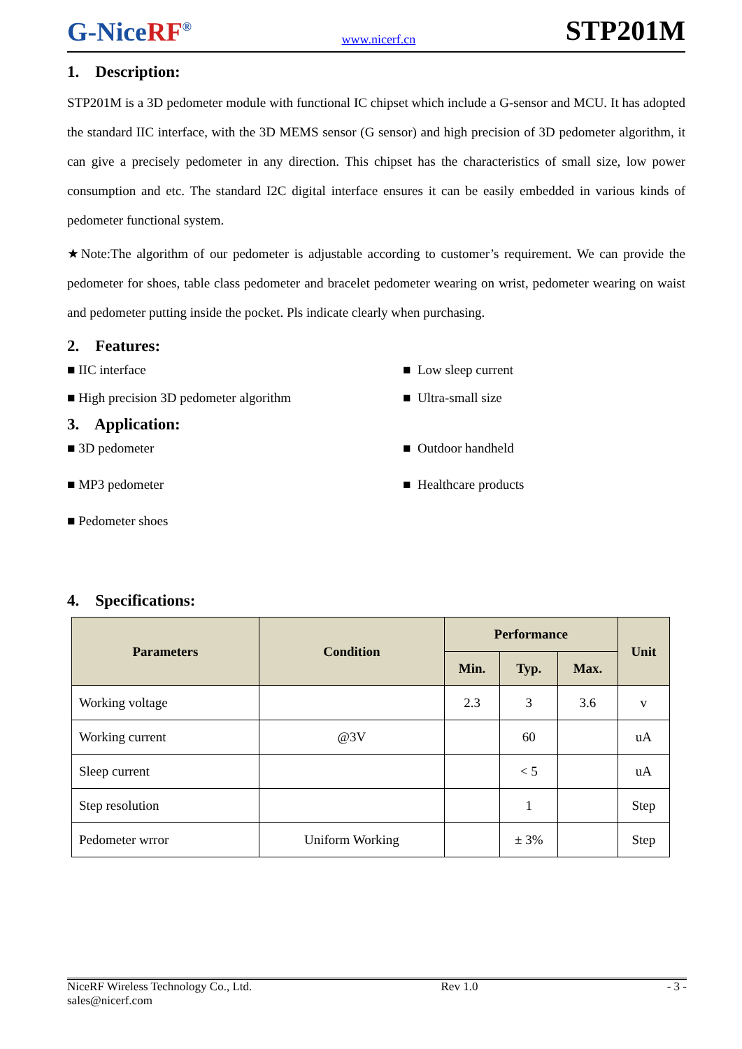G-NiceRF<sup>®</sup>
www.nicerf.cn
STP201M
1. Description:
STP201M is a 3D pedometer module with functional IC chipset which include a G-sensor and MCU. It has adopted the standard IIC interface, with the 3D MEMS sensor (G sensor) and high precision of 3D pedometer algorithm, it can give a precisely pedometer in any direction. This chipset has the characteristics of small size, low power consumption and etc. The standard I2C digital interface ensures it can be easily embedded in various kinds of pedometer functional system.
★Note:The algorithm of our pedometer is adjustable according to customer’s requirement. We can provide the pedometer for shoes, table class pedometer and bracelet pedometer wearing on wrist, pedometer wearing on waist and pedometer putting inside the pocket. Pls indicate clearly when purchasing.
2. Features:
■ IIC interface
■ Low sleep current
■ High precision 3D pedometer algorithm
■ Ultra-small size
3. Application:
■ 3D pedometer
■ Outdoor handheld
■ MP3 pedometer
■ Healthcare products
■ Pedometer shoes
4. Specifications:
| Parameters | Condition | Performance | | | Unit |
| --- | --- | --- | --- | --- | --- |
| | | Min. | Typ. | Max. | |
| Working voltage | | 2.3 | 3 | 3.6 | v |
| Working current | @3V | | 60 | | uA |
| Sleep current | | | < 5 | | uA |
| Step resolution | | | 1 | | Step |
| Pedometer wrror | Uniform Working | | ± 3% | | Step |
NiceRF Wireless Technology Co., Ltd.
sales@nicerf.com
Rev 1.0 - 3 -